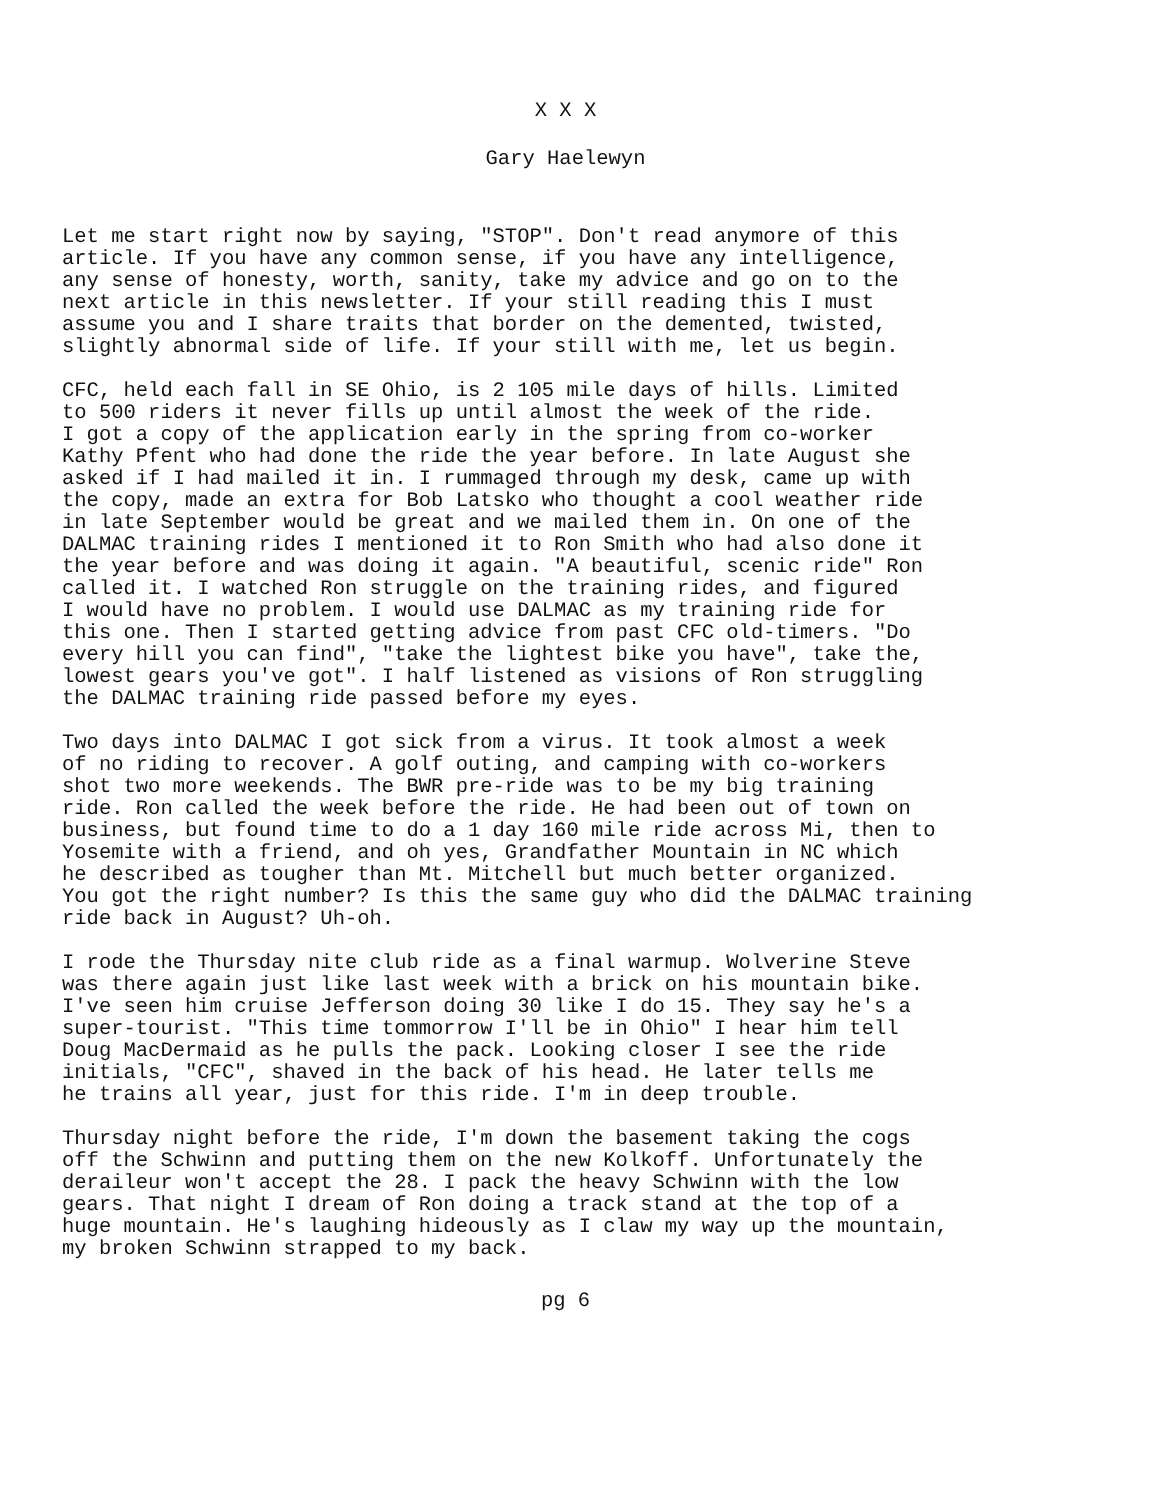X X X
Gary Haelewyn
Let me start right now by saying, "STOP". Don't read anymore of this article. If you have any common sense, if you have any intelligence, any sense of honesty, worth, sanity, take my advice and go on to the next article in this newsletter. If your still reading this I must assume you and I share traits that border on the demented, twisted, slightly abnormal side of life. If your still with me, let us begin.
CFC, held each fall in SE Ohio, is 2 105 mile days of hills. Limited to 500 riders it never fills up until almost the week of the ride. I got a copy of the application early in the spring from co-worker Kathy Pfent who had done the ride the year before. In late August she asked if I had mailed it in. I rummaged through my desk, came up with the copy, made an extra for Bob Latsko who thought a cool weather ride in late September would be great and we mailed them in. On one of the DALMAC training rides I mentioned it to Ron Smith who had also done it the year before and was doing it again. "A beautiful, scenic ride" Ron called it. I watched Ron struggle on the training rides, and figured I would have no problem. I would use DALMAC as my training ride for this one. Then I started getting advice from past CFC old-timers. "Do every hill you can find", "take the lightest bike you have", take the, lowest gears you've got". I half listened as visions of Ron struggling the DALMAC training ride passed before my eyes.
Two days into DALMAC I got sick from a virus. It took almost a week of no riding to recover. A golf outing, and camping with co-workers shot two more weekends. The BWR pre-ride was to be my big training ride. Ron called the week before the ride. He had been out of town on business, but found time to do a 1 day 160 mile ride across Mi, then to Yosemite with a friend, and oh yes, Grandfather Mountain in NC which he described as tougher than Mt. Mitchell but much better organized. You got the right number? Is this the same guy who did the DALMAC training ride back in August? Uh-oh.
I rode the Thursday nite club ride as a final warmup. Wolverine Steve was there again just like last week with a brick on his mountain bike. I've seen him cruise Jefferson doing 30 like I do 15. They say he's a super-tourist. "This time tommorrow I'll be in Ohio" I hear him tell Doug MacDermaid as he pulls the pack. Looking closer I see the ride initials, "CFC", shaved in the back of his head. He later tells me he trains all year, just for this ride. I'm in deep trouble.
Thursday night before the ride, I'm down the basement taking the cogs off the Schwinn and putting them on the new Kolkoff. Unfortunately the deraileur won't accept the 28. I pack the heavy Schwinn with the low gears. That night I dream of Ron doing a track stand at the top of a huge mountain. He's laughing hideously as I claw my way up the mountain, my broken Schwinn strapped to my back.
pg 6